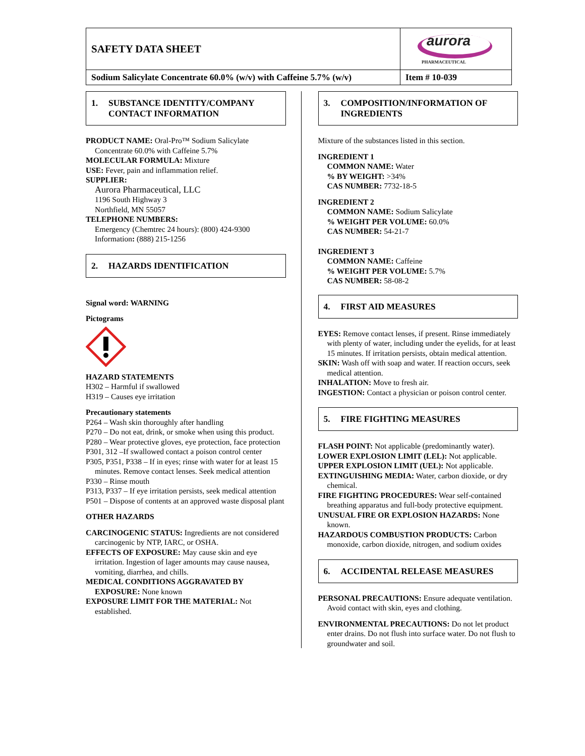| SAFETY DATA SHEET | aurora PHARMACEUTICAL |
| Sodium Salicylate Concentrate 60.0% (w/v) with Caffeine 5.7% (w/v) | Item # 10-039 |
1. SUBSTANCE IDENTITY/COMPANY
CONTACT INFORMATION
PRODUCT NAME: Oral-Pro™ Sodium Salicylate Concentrate 60.0% with Caffeine 5.7%
MOLECULAR FORMULA: Mixture
USE: Fever, pain and inflammation relief.
SUPPLIER:
Aurora Pharmaceutical, LLC
1196 South Highway 3
Northfield, MN 55057
TELEPHONE NUMBERS:
Emergency (Chemtrec 24 hours): (800) 424-9300
Information: (888) 215-1256
2. HAZARDS IDENTIFICATION
Signal word: WARNING
Pictograms
HAZARD STATEMENTS
H302 – Harmful if swallowed
H319 – Causes eye irritation
Precautionary statements
P264 – Wash skin thoroughly after handling
P270 – Do not eat, drink, or smoke when using this product.
P280 – Wear protective gloves, eye protection, face protection
P301, 312 –If swallowed contact a poison control center
P305, P351, P338 – If in eyes; rinse with water for at least 15 minutes. Remove contact lenses. Seek medical attention
P330 – Rinse mouth
P313, P337 – If eye irritation persists, seek medical attention
P501 – Dispose of contents at an approved waste disposal plant
OTHER HAZARDS
CARCINOGENIC STATUS: Ingredients are not considered carcinogenic by NTP, IARC, or OSHA.
EFFECTS OF EXPOSURE: May cause skin and eye irritation. Ingestion of lager amounts may cause nausea, vomiting, diarrhea, and chills.
MEDICAL CONDITIONS AGGRAVATED BY EXPOSURE: None known
EXPOSURE LIMIT FOR THE MATERIAL: Not established.
3. COMPOSITION/INFORMATION OF
INGREDIENTS
Mixture of the substances listed in this section.
INGREDIENT 1
COMMON NAME: Water
% BY WEIGHT: >34%
CAS NUMBER: 7732-18-5
INGREDIENT 2
COMMON NAME: Sodium Salicylate
% WEIGHT PER VOLUME: 60.0%
CAS NUMBER: 54-21-7
INGREDIENT 3
COMMON NAME: Caffeine
% WEIGHT PER VOLUME: 5.7%
CAS NUMBER: 58-08-2
4. FIRST AID MEASURES
EYES: Remove contact lenses, if present. Rinse immediately with plenty of water, including under the eyelids, for at least 15 minutes. If irritation persists, obtain medical attention.
SKIN: Wash off with soap and water. If reaction occurs, seek medical attention.
INHALATION: Move to fresh air.
INGESTION: Contact a physician or poison control center.
5. FIRE FIGHTING MEASURES
FLASH POINT: Not applicable (predominantly water).
LOWER EXPLOSION LIMIT (LEL): Not applicable.
UPPER EXPLOSION LIMIT (UEL): Not applicable.
EXTINGUISHING MEDIA: Water, carbon dioxide, or dry chemical.
FIRE FIGHTING PROCEDURES: Wear self-contained breathing apparatus and full-body protective equipment.
UNUSUAL FIRE OR EXPLOSION HAZARDS: None known.
HAZARDOUS COMBUSTION PRODUCTS: Carbon monoxide, carbon dioxide, nitrogen, and sodium oxides
6. ACCIDENTAL RELEASE MEASURES
PERSONAL PRECAUTIONS: Ensure adequate ventilation. Avoid contact with skin, eyes and clothing.
ENVIRONMENTAL PRECAUTIONS: Do not let product enter drains. Do not flush into surface water. Do not flush to groundwater and soil.